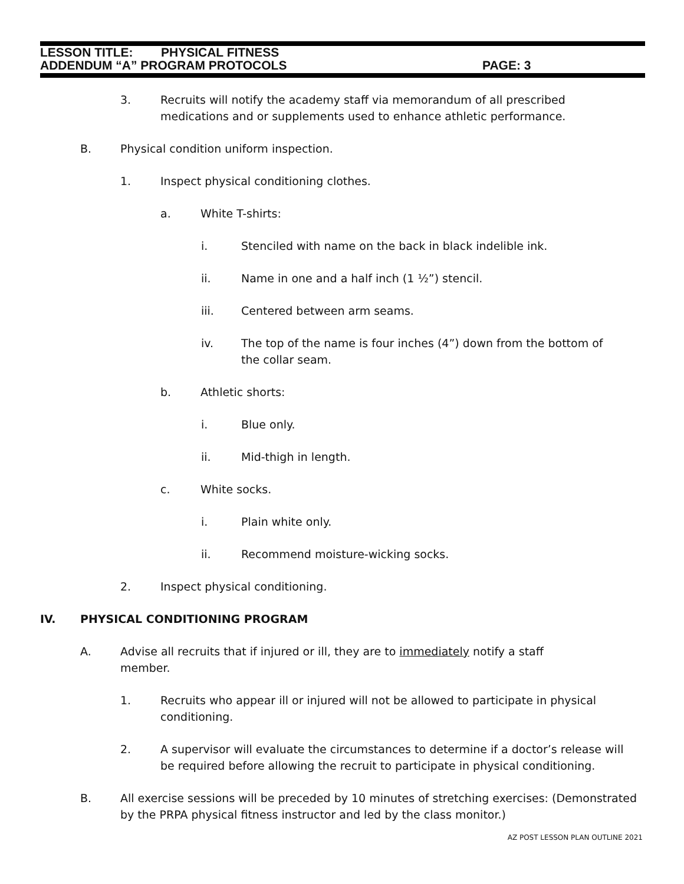LESSON TITLE: PHYSICAL FITNESS
ADDENDUM “A” PROGRAM PROTOCOLS PAGE: 3
3. Recruits will notify the academy staff via memorandum of all prescribed medications and or supplements used to enhance athletic performance.
B. Physical condition uniform inspection.
1. Inspect physical conditioning clothes.
a. White T-shirts:
i. Stenciled with name on the back in black indelible ink.
ii. Name in one and a half inch (1 ½”) stencil.
iii. Centered between arm seams.
iv. The top of the name is four inches (4”) down from the bottom of the collar seam.
b. Athletic shorts:
i. Blue only.
ii. Mid-thigh in length.
c. White socks.
i. Plain white only.
ii. Recommend moisture-wicking socks.
2. Inspect physical conditioning.
IV. PHYSICAL CONDITIONING PROGRAM
A. Advise all recruits that if injured or ill, they are to immediately notify a staff member.
1. Recruits who appear ill or injured will not be allowed to participate in physical conditioning.
2. A supervisor will evaluate the circumstances to determine if a doctor’s release will be required before allowing the recruit to participate in physical conditioning.
B. All exercise sessions will be preceded by 10 minutes of stretching exercises: (Demonstrated by the PRPA physical fitness instructor and led by the class monitor.)
AZ POST LESSON PLAN OUTLINE 2021